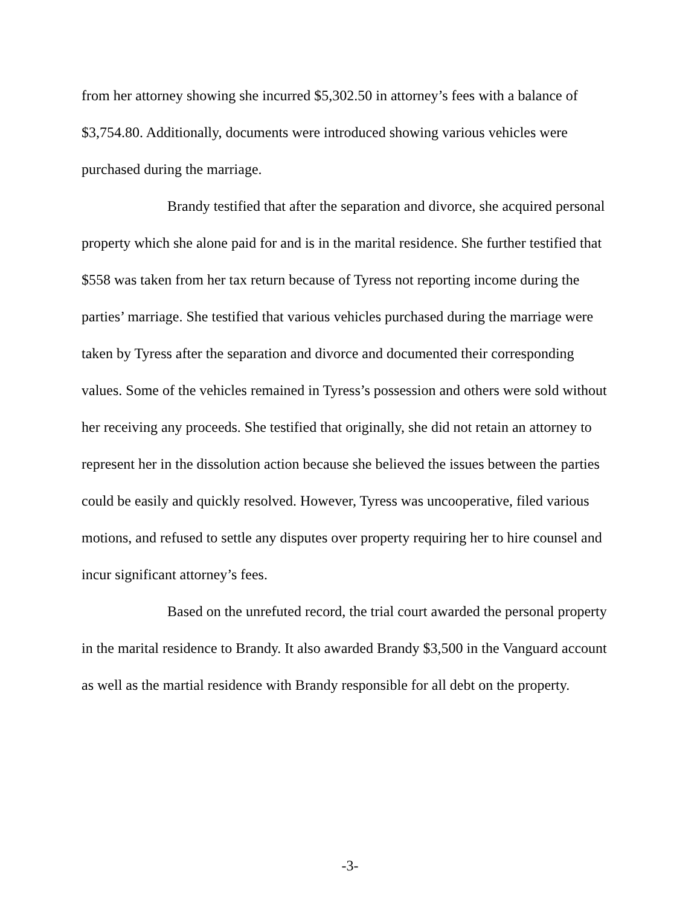from her attorney showing she incurred $5,302.50 in attorney’s fees with a balance of $3,754.80. Additionally, documents were introduced showing various vehicles were purchased during the marriage.
Brandy testified that after the separation and divorce, she acquired personal property which she alone paid for and is in the marital residence. She further testified that $558 was taken from her tax return because of Tyress not reporting income during the parties’ marriage. She testified that various vehicles purchased during the marriage were taken by Tyress after the separation and divorce and documented their corresponding values. Some of the vehicles remained in Tyress’s possession and others were sold without her receiving any proceeds. She testified that originally, she did not retain an attorney to represent her in the dissolution action because she believed the issues between the parties could be easily and quickly resolved. However, Tyress was uncooperative, filed various motions, and refused to settle any disputes over property requiring her to hire counsel and incur significant attorney’s fees.
Based on the unrefuted record, the trial court awarded the personal property in the marital residence to Brandy. It also awarded Brandy $3,500 in the Vanguard account as well as the martial residence with Brandy responsible for all debt on the property.
-3-